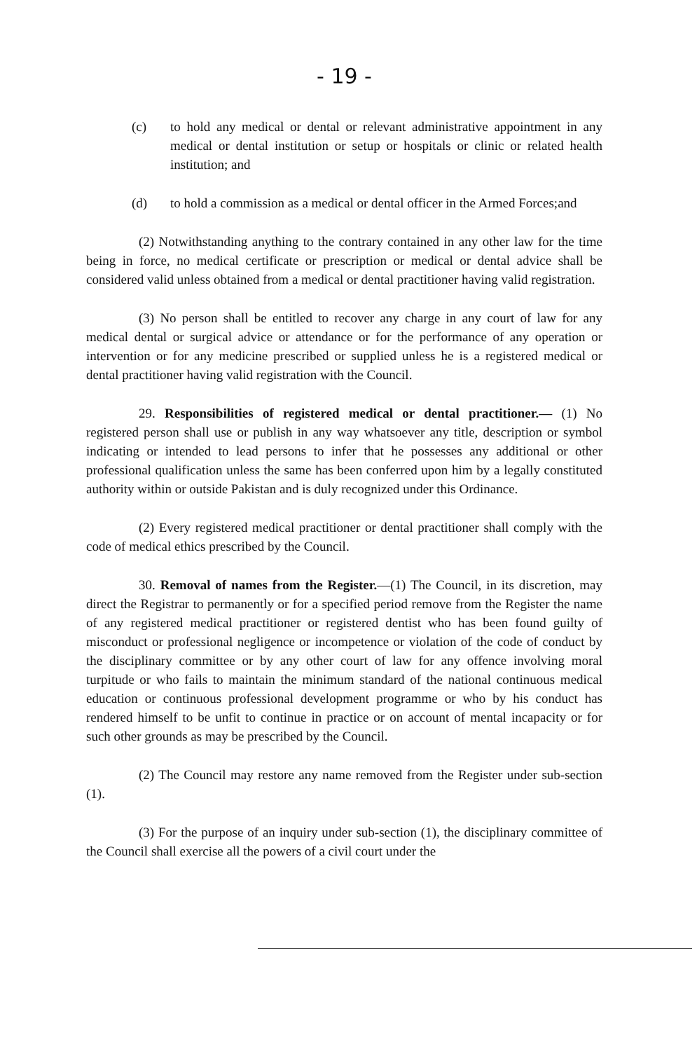- 19 -
(c) to hold any medical or dental or relevant administrative appointment in any medical or dental institution or setup or hospitals or clinic or related health institution; and
(d) to hold a commission as a medical or dental officer in the Armed Forces;and
(2) Notwithstanding anything to the contrary contained in any other law for the time being in force, no medical certificate or prescription or medical or dental advice shall be considered valid unless obtained from a medical or dental practitioner having valid registration.
(3) No person shall be entitled to recover any charge in any court of law for any medical dental or surgical advice or attendance or for the performance of any operation or intervention or for any medicine prescribed or supplied unless he is a registered medical or dental practitioner having valid registration with the Council.
29. Responsibilities of registered medical or dental practitioner.— (1) No registered person shall use or publish in any way whatsoever any title, description or symbol indicating or intended to lead persons to infer that he possesses any additional or other professional qualification unless the same has been conferred upon him by a legally constituted authority within or outside Pakistan and is duly recognized under this Ordinance.
(2) Every registered medical practitioner or dental practitioner shall comply with the code of medical ethics prescribed by the Council.
30. Removal of names from the Register.—(1) The Council, in its discretion, may direct the Registrar to permanently or for a specified period remove from the Register the name of any registered medical practitioner or registered dentist who has been found guilty of misconduct or professional negligence or incompetence or violation of the code of conduct by the disciplinary committee or by any other court of law for any offence involving moral turpitude or who fails to maintain the minimum standard of the national continuous medical education or continuous professional development programme or who by his conduct has rendered himself to be unfit to continue in practice or on account of mental incapacity or for such other grounds as may be prescribed by the Council.
(2) The Council may restore any name removed from the Register under sub-section (1).
(3) For the purpose of an inquiry under sub-section (1), the disciplinary committee of the Council shall exercise all the powers of a civil court under the